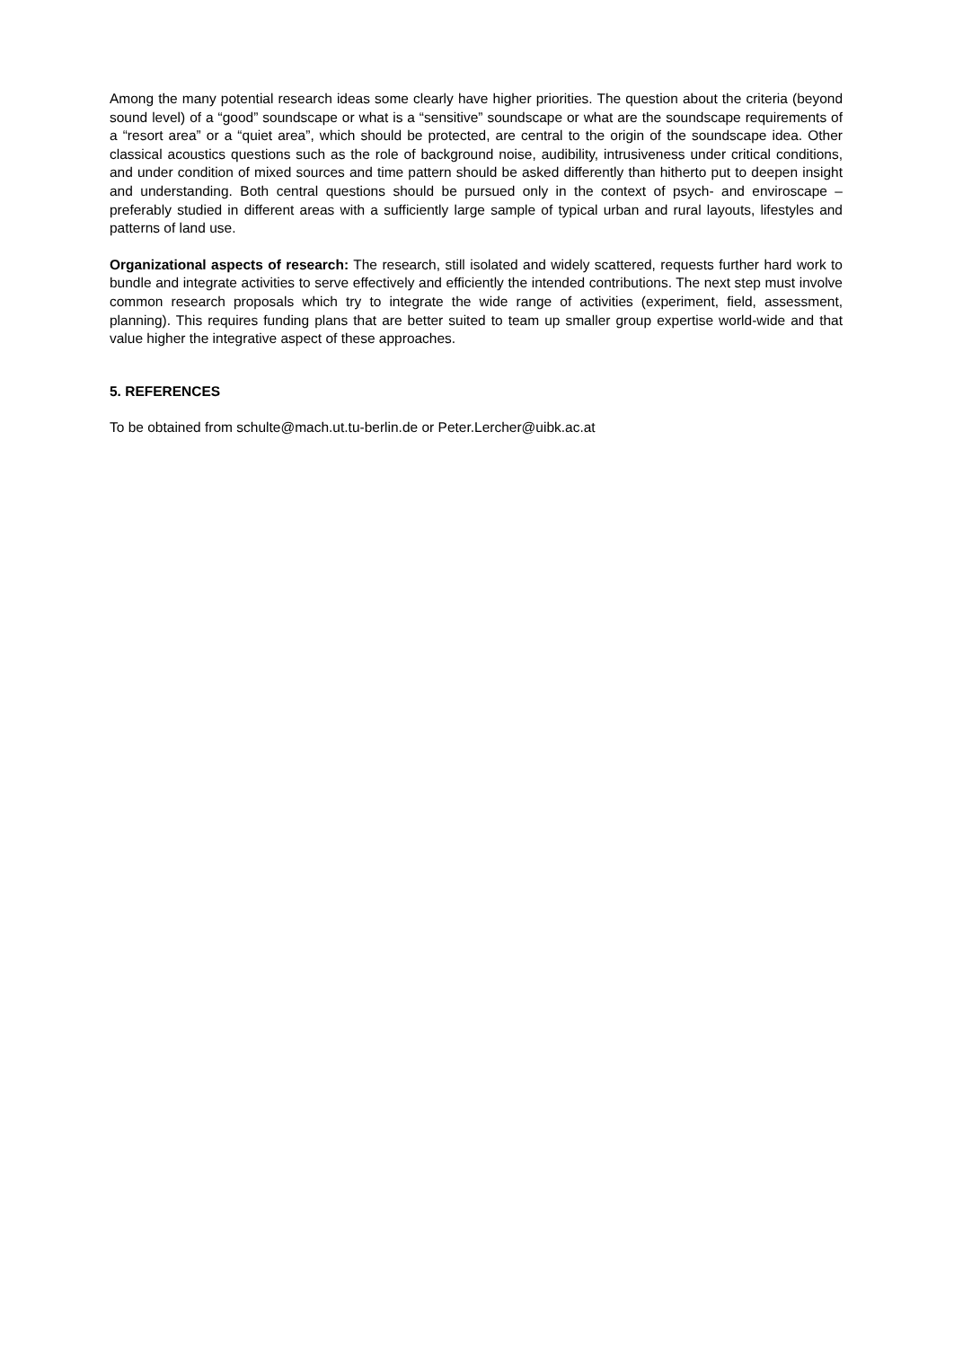Among the many potential research ideas some clearly have higher priorities. The question about the criteria (beyond sound level) of a “good” soundscape or what is a “sensitive” soundscape or what are the soundscape requirements of a “resort area” or a “quiet area”, which should be protected, are central to the origin of the soundscape idea. Other classical acoustics questions such as the role of background noise, audibility, intrusiveness under critical conditions, and under condition of mixed sources and time pattern should be asked differently than hitherto put to deepen insight and understanding. Both central questions should be pursued only in the context of psych- and enviroscape – preferably studied in different areas with a sufficiently large sample of typical urban and rural layouts, lifestyles and patterns of land use.
Organizational aspects of research: The research, still isolated and widely scattered, requests further hard work to bundle and integrate activities to serve effectively and efficiently the intended contributions. The next step must involve common research proposals which try to integrate the wide range of activities (experiment, field, assessment, planning). This requires funding plans that are better suited to team up smaller group expertise world-wide and that value higher the integrative aspect of these approaches.
5. REFERENCES
To be obtained from schulte@mach.ut.tu-berlin.de or Peter.Lercher@uibk.ac.at